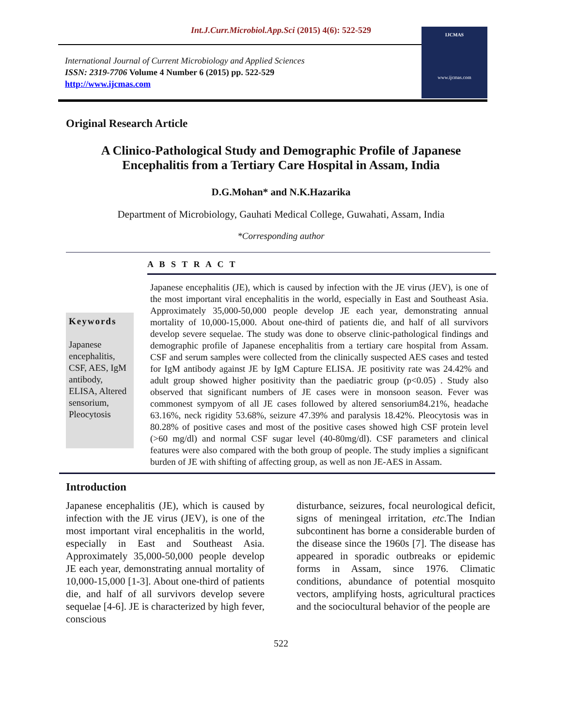Int.J.Curr.Microbiol.App.Sci (2015) 4(6): 522-529
International Journal of Current Microbiology and Applied Sciences
ISSN: 2319-7706 Volume 4 Number 6 (2015) pp. 522-529
http://www.ijcmas.com
IJCMAS
www.ijcmas.com
Original Research Article
A Clinico-Pathological Study and Demographic Profile of Japanese
Encephalitis from a Tertiary Care Hospital in Assam, India
D.G.Mohan* and N.K.Hazarika
Department of Microbiology, Gauhati Medical College, Guwahati, Assam, India
*Corresponding author
A B S T R A C T
Keywords
Japanese encephalitis, CSF, AES, IgM antibody, ELISA, Altered sensorium, Pleocytosis
Japanese encephalitis (JE), which is caused by infection with the JE virus (JEV), is one of the most important viral encephalitis in the world, especially in East and Southeast Asia. Approximately 35,000-50,000 people develop JE each year, demonstrating annual mortality of 10,000-15,000. About one-third of patients die, and half of all survivors develop severe sequelae. The study was done to observe clinic-pathological findings and demographic profile of Japanese encephalitis from a tertiary care hospital from Assam. CSF and serum samples were collected from the clinically suspected AES cases and tested for IgM antibody against JE by IgM Capture ELISA. JE positivity rate was 24.42% and adult group showed higher positivity than the paediatric group (p<0.05) . Study also observed that significant numbers of JE cases were in monsoon season. Fever was commonest sympyom of all JE cases followed by altered sensorium84.21%, headache 63.16%, neck rigidity 53.68%, seizure 47.39% and paralysis 18.42%. Pleocytosis was in 80.28% of positive cases and most of the positive cases showed high CSF protein level (>60 mg/dl) and normal CSF sugar level (40-80mg/dl). CSF parameters and clinical features were also compared with the both group of people. The study implies a significant burden of JE with shifting of affecting group, as well as non JE-AES in Assam.
Introduction
Japanese encephalitis (JE), which is caused by infection with the JE virus (JEV), is one of the most important viral encephalitis in the world, especially in East and Southeast Asia. Approximately 35,000-50,000 people develop JE each year, demonstrating annual mortality of 10,000-15,000 [1-3]. About one-third of patients die, and half of all survivors develop severe sequelae [4-6]. JE is characterized by high fever, conscious
disturbance, seizures, focal neurological deficit, signs of meningeal irritation, etc. The Indian subcontinent has borne a considerable burden of the disease since the 1960s [7]. The disease has appeared in sporadic outbreaks or epidemic forms in Assam, since 1976. Climatic conditions, abundance of potential mosquito vectors, amplifying hosts, agricultural practices and the sociocultural behavior of the people are
522